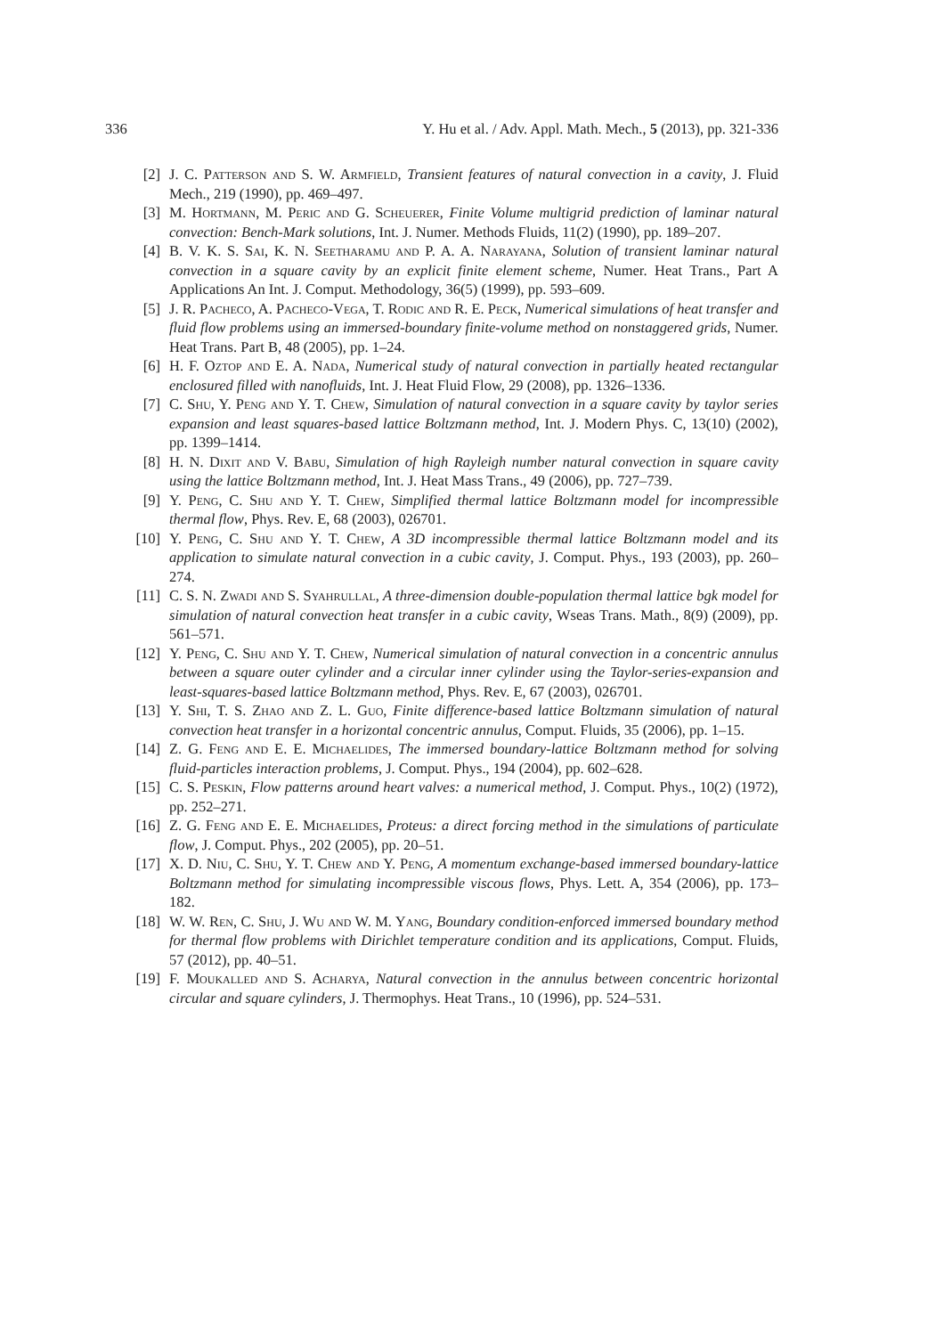336 Y. Hu et al. / Adv. Appl. Math. Mech., 5 (2013), pp. 321-336
[2] J. C. Patterson and S. W. Armfield, Transient features of natural convection in a cavity, J. Fluid Mech., 219 (1990), pp. 469–497.
[3] M. Hortmann, M. Peric and G. Scheuerer, Finite Volume multigrid prediction of laminar natural convection: Bench-Mark solutions, Int. J. Numer. Methods Fluids, 11(2) (1990), pp. 189–207.
[4] B. V. K. S. Sai, K. N. Seetharamu and P. A. A. Narayana, Solution of transient laminar natural convection in a square cavity by an explicit finite element scheme, Numer. Heat Trans., Part A Applications An Int. J. Comput. Methodology, 36(5) (1999), pp. 593–609.
[5] J. R. Pacheco, A. Pacheco-Vega, T. Rodic and R. E. Peck, Numerical simulations of heat transfer and fluid flow problems using an immersed-boundary finite-volume method on nonstaggered grids, Numer. Heat Trans. Part B, 48 (2005), pp. 1–24.
[6] H. F. Oztop and E. A. Nada, Numerical study of natural convection in partially heated rectangular enclosured filled with nanofluids, Int. J. Heat Fluid Flow, 29 (2008), pp. 1326–1336.
[7] C. Shu, Y. Peng and Y. T. Chew, Simulation of natural convection in a square cavity by taylor series expansion and least squares-based lattice Boltzmann method, Int. J. Modern Phys. C, 13(10) (2002), pp. 1399–1414.
[8] H. N. Dixit and V. Babu, Simulation of high Rayleigh number natural convection in square cavity using the lattice Boltzmann method, Int. J. Heat Mass Trans., 49 (2006), pp. 727–739.
[9] Y. Peng, C. Shu and Y. T. Chew, Simplified thermal lattice Boltzmann model for incompressible thermal flow, Phys. Rev. E, 68 (2003), 026701.
[10] Y. Peng, C. Shu and Y. T. Chew, A 3D incompressible thermal lattice Boltzmann model and its application to simulate natural convection in a cubic cavity, J. Comput. Phys., 193 (2003), pp. 260–274.
[11] C. S. N. Zwadi and S. Syahrullal, A three-dimension double-population thermal lattice bgk model for simulation of natural convection heat transfer in a cubic cavity, Wseas Trans. Math., 8(9) (2009), pp. 561–571.
[12] Y. Peng, C. Shu and Y. T. Chew, Numerical simulation of natural convection in a concentric annulus between a square outer cylinder and a circular inner cylinder using the Taylor-series-expansion and least-squares-based lattice Boltzmann method, Phys. Rev. E, 67 (2003), 026701.
[13] Y. Shi, T. S. Zhao and Z. L. Guo, Finite difference-based lattice Boltzmann simulation of natural convection heat transfer in a horizontal concentric annulus, Comput. Fluids, 35 (2006), pp. 1–15.
[14] Z. G. Feng and E. E. Michaelides, The immersed boundary-lattice Boltzmann method for solving fluid-particles interaction problems, J. Comput. Phys., 194 (2004), pp. 602–628.
[15] C. S. Peskin, Flow patterns around heart valves: a numerical method, J. Comput. Phys., 10(2) (1972), pp. 252–271.
[16] Z. G. Feng and E. E. Michaelides, Proteus: a direct forcing method in the simulations of particulate flow, J. Comput. Phys., 202 (2005), pp. 20–51.
[17] X. D. Niu, C. Shu, Y. T. Chew and Y. Peng, A momentum exchange-based immersed boundary-lattice Boltzmann method for simulating incompressible viscous flows, Phys. Lett. A, 354 (2006), pp. 173–182.
[18] W. W. Ren, C. Shu, J. Wu and W. M. Yang, Boundary condition-enforced immersed boundary method for thermal flow problems with Dirichlet temperature condition and its applications, Comput. Fluids, 57 (2012), pp. 40–51.
[19] F. Moukalled and S. Acharya, Natural convection in the annulus between concentric horizontal circular and square cylinders, J. Thermophys. Heat Trans., 10 (1996), pp. 524–531.